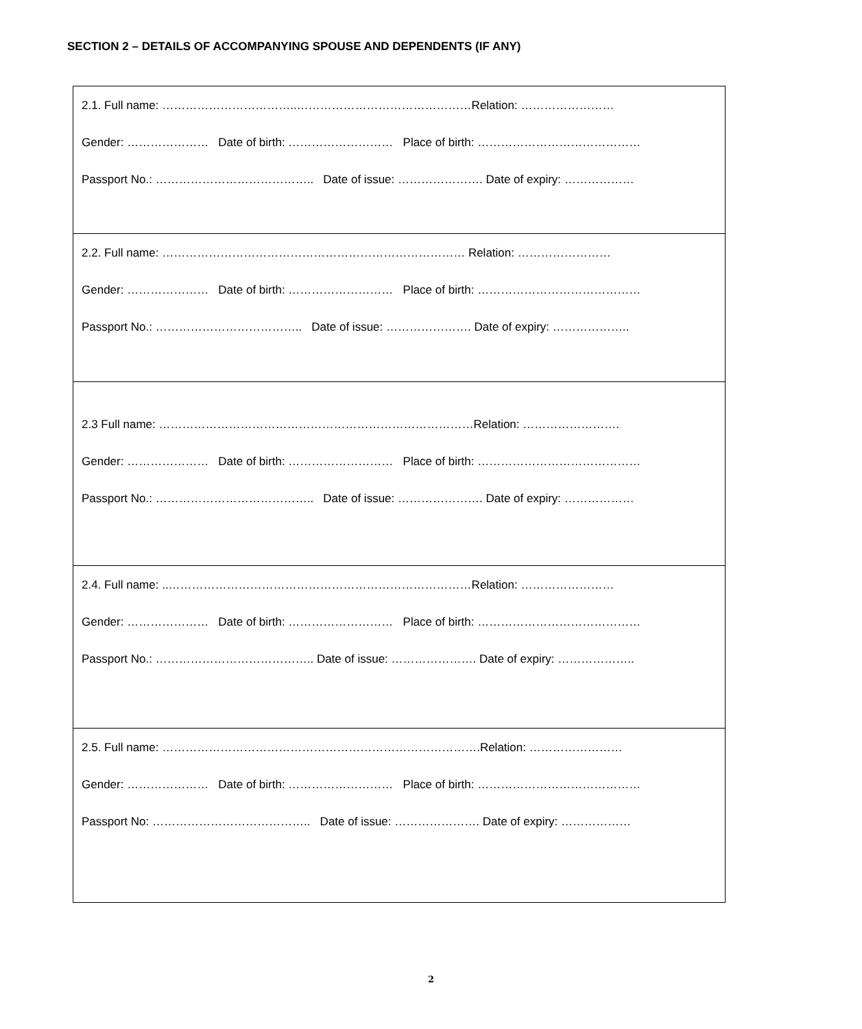SECTION 2 – DETAILS OF ACCOMPANYING SPOUSE AND DEPENDENTS (IF ANY)
2.1. Full name: ……………………………..………………………………………Relation: ……………………
Gender: ………………… Date of birth: ……………………… Place of birth: ……………………………………
Passport No.: ………………………………….. Date of issue: …………………. Date of expiry: ………………
2.2. Full name: …………………………………………………………………… Relation: ……………………
Gender: ………………… Date of birth: ……………………… Place of birth: ……………………………………
Passport No.: ……………………………….. Date of issue: …………………. Date of expiry: ………………..
2.3 Full name: ………………………………………………………………………Relation: …………………….
Gender: ………………… Date of birth: ……………………… Place of birth: ……………………………………
Passport No.: ………………………………….. Date of issue: …………………. Date of expiry: ………………
2.4. Full name: ..……………………………………………………………………Relation: ……………………
Gender: ………………… Date of birth: ……………………… Place of birth: ……………………………………
Passport No.: ………………………………….. Date of issue: …………………. Date of expiry: ………………..
2.5. Full name: ……………………………………………………………………….Relation: ……………………
Gender: ………………… Date of birth: ……………………… Place of birth: ……………………………………
Passport No: ………………………………….. Date of issue: …………………. Date of expiry: ………………
2